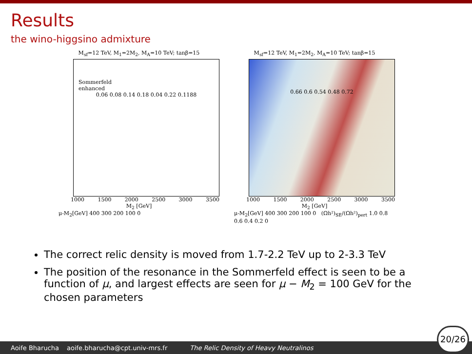Results
the wino-higgsino admixture
M<sub>sf</sub>=12 TeV, M<sub>1</sub>=2M<sub>2</sub>, M<sub>A</sub>=10 TeV; tanβ=15
Sommerfeld
enhanced
0.06 0.08 0.14 0.18 0.04 0.22 0.1188
1000 1500 2000 2500 3000 3500
M<sub>2</sub> [GeV]
μ-M<sub>2</sub>[GeV] 400 300 200 100 0
M<sub>sf</sub>=12 TeV, M<sub>1</sub>=2M<sub>2</sub>, M<sub>A</sub>=10 TeV; tanβ=15
0.66 0.6 0.54 0.48 0.72
1000 1500 2000 2500 3000 3500
M<sub>2</sub> [GeV]
μ-M<sub>2</sub>[GeV] 400 300 200 100 0 (Ωh²)<sub>SE</sub>/(Ωh²)<sub>pert</sub> 1.0 0.8 0.6 0.4 0.2 0
The correct relic density is moved from 1.7-2.2 TeV up to 2-3.3 TeV
The position of the resonance in the Sommerfeld effect is seen to be a function of μ, and largest effects are seen for μ − M<sub>2</sub> = 100 GeV for the chosen parameters
Aoife Bharucha aoife.bharucha@cpt.univ-mrs.fr The Relic Density of Heavy Neutralinos
20/26